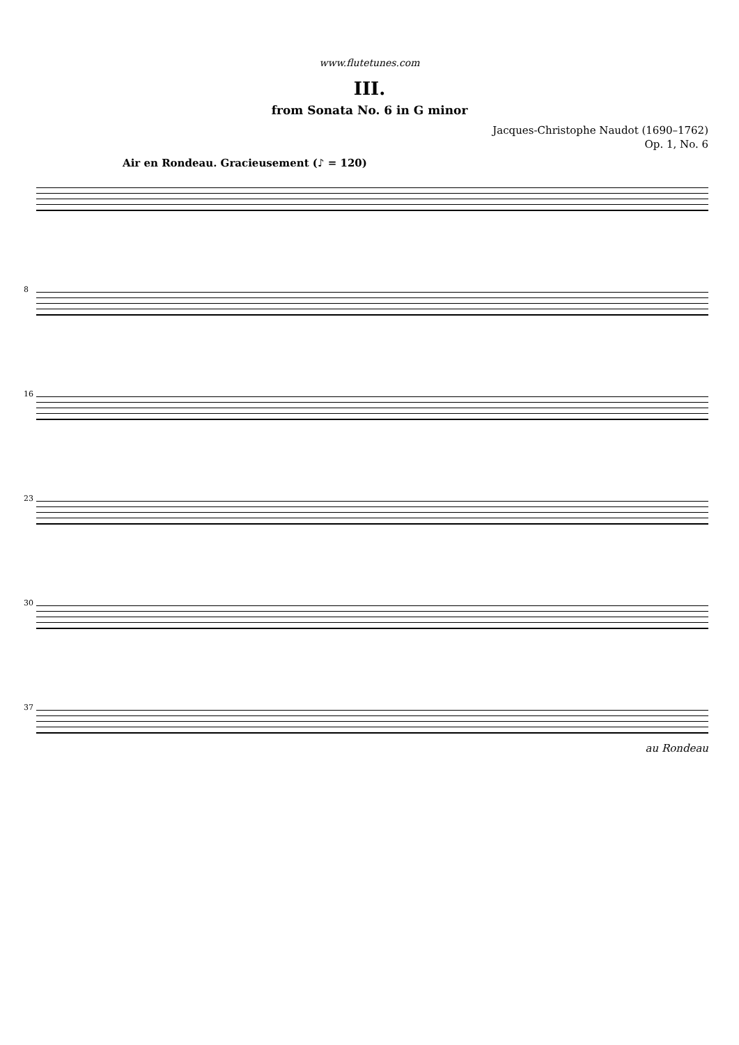www.flutetunes.com
III.
from Sonata No. 6 in G minor
Jacques-Christophe Naudot (1690–1762)
Op. 1, No. 6
Air en Rondeau. Gracieusement (♪ = 120)
8
16
23
30
37
au Rondeau